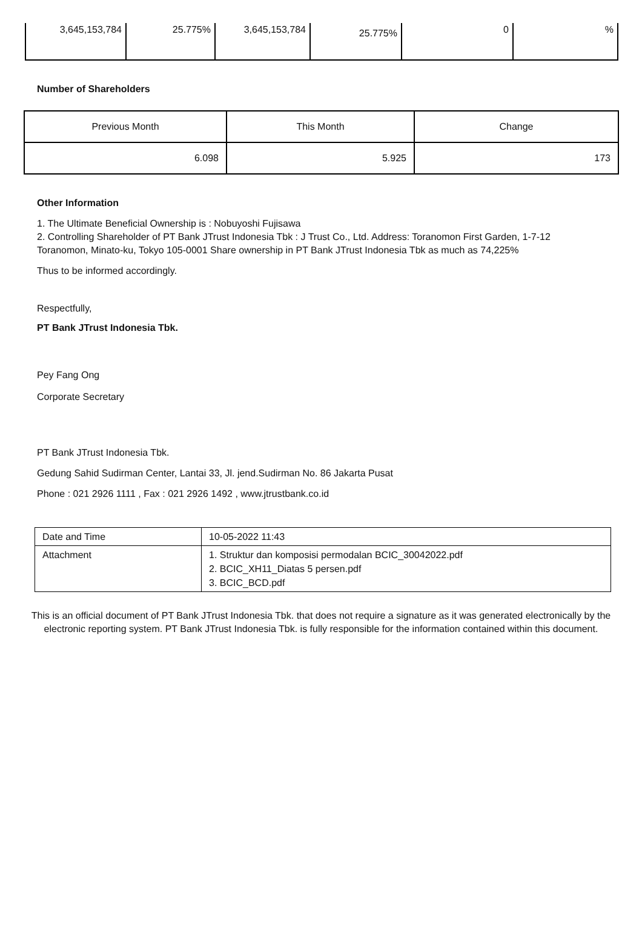| 3,645,153,784 | 25.775% | 3,645,153,784 | 25.775% | 0 | % |
Number of Shareholders
| Previous Month | This Month | Change |
| 6.098 | 5.925 | 173 |
Other Information
1. The Ultimate Beneficial Ownership is : Nobuyoshi Fujisawa
2. Controlling Shareholder of PT Bank JTrust Indonesia Tbk : J Trust Co., Ltd. Address: Toranomon First Garden, 1-7-12 Toranomon, Minato-ku, Tokyo 105-0001 Share ownership in PT Bank JTrust Indonesia Tbk as much as 74,225%
Thus to be informed accordingly.
Respectfully,
PT Bank JTrust Indonesia Tbk.
Pey Fang Ong
Corporate Secretary
PT Bank JTrust Indonesia Tbk.
Gedung Sahid Sudirman Center, Lantai 33, Jl. jend.Sudirman No. 86 Jakarta Pusat
Phone : 021 2926 1111 , Fax : 021 2926 1492 , www.jtrustbank.co.id
| Date and Time | 10-05-2022 11:43 |
| Attachment | 1. Struktur dan komposisi permodalan BCIC_30042022.pdf 2. BCIC_XH11_Diatas 5 persen.pdf 3. BCIC_BCD.pdf |
This is an official document of PT Bank JTrust Indonesia Tbk. that does not require a signature as it was generated electronically by the electronic reporting system. PT Bank JTrust Indonesia Tbk. is fully responsible for the information contained within this document.